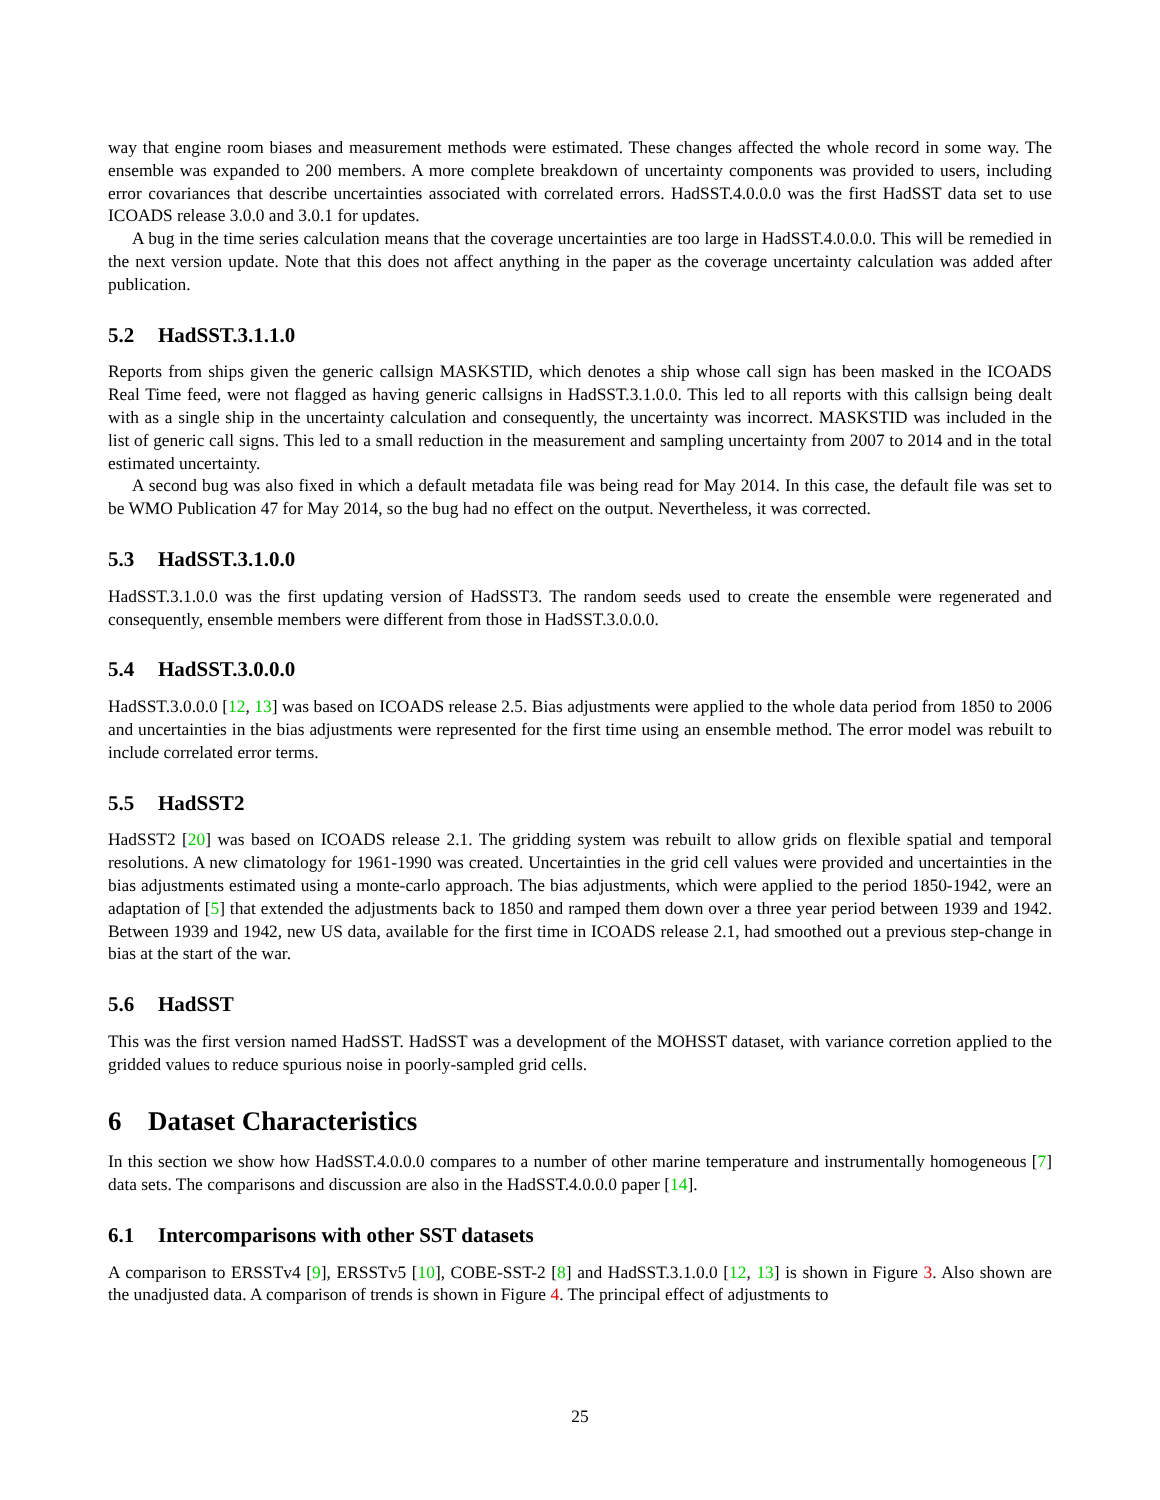way that engine room biases and measurement methods were estimated. These changes affected the whole record in some way. The ensemble was expanded to 200 members. A more complete breakdown of uncertainty components was provided to users, including error covariances that describe uncertainties associated with correlated errors. HadSST.4.0.0.0 was the first HadSST data set to use ICOADS release 3.0.0 and 3.0.1 for updates.
A bug in the time series calculation means that the coverage uncertainties are too large in HadSST.4.0.0.0. This will be remedied in the next version update. Note that this does not affect anything in the paper as the coverage uncertainty calculation was added after publication.
5.2 HadSST.3.1.1.0
Reports from ships given the generic callsign MASKSTID, which denotes a ship whose call sign has been masked in the ICOADS Real Time feed, were not flagged as having generic callsigns in HadSST.3.1.0.0. This led to all reports with this callsign being dealt with as a single ship in the uncertainty calculation and consequently, the uncertainty was incorrect. MASKSTID was included in the list of generic call signs. This led to a small reduction in the measurement and sampling uncertainty from 2007 to 2014 and in the total estimated uncertainty.
A second bug was also fixed in which a default metadata file was being read for May 2014. In this case, the default file was set to be WMO Publication 47 for May 2014, so the bug had no effect on the output. Nevertheless, it was corrected.
5.3 HadSST.3.1.0.0
HadSST.3.1.0.0 was the first updating version of HadSST3. The random seeds used to create the ensemble were regenerated and consequently, ensemble members were different from those in HadSST.3.0.0.0.
5.4 HadSST.3.0.0.0
HadSST.3.0.0.0 [12, 13] was based on ICOADS release 2.5. Bias adjustments were applied to the whole data period from 1850 to 2006 and uncertainties in the bias adjustments were represented for the first time using an ensemble method. The error model was rebuilt to include correlated error terms.
5.5 HadSST2
HadSST2 [20] was based on ICOADS release 2.1. The gridding system was rebuilt to allow grids on flexible spatial and temporal resolutions. A new climatology for 1961-1990 was created. Uncertainties in the grid cell values were provided and uncertainties in the bias adjustments estimated using a monte-carlo approach. The bias adjustments, which were applied to the period 1850-1942, were an adaptation of [5] that extended the adjustments back to 1850 and ramped them down over a three year period between 1939 and 1942. Between 1939 and 1942, new US data, available for the first time in ICOADS release 2.1, had smoothed out a previous step-change in bias at the start of the war.
5.6 HadSST
This was the first version named HadSST. HadSST was a development of the MOHSST dataset, with variance corretion applied to the gridded values to reduce spurious noise in poorly-sampled grid cells.
6 Dataset Characteristics
In this section we show how HadSST.4.0.0.0 compares to a number of other marine temperature and instrumentally homogeneous [7] data sets. The comparisons and discussion are also in the HadSST.4.0.0.0 paper [14].
6.1 Intercomparisons with other SST datasets
A comparison to ERSSTv4 [9], ERSSTv5 [10], COBE-SST-2 [8] and HadSST.3.1.0.0 [12, 13] is shown in Figure 3. Also shown are the unadjusted data. A comparison of trends is shown in Figure 4. The principal effect of adjustments to
25